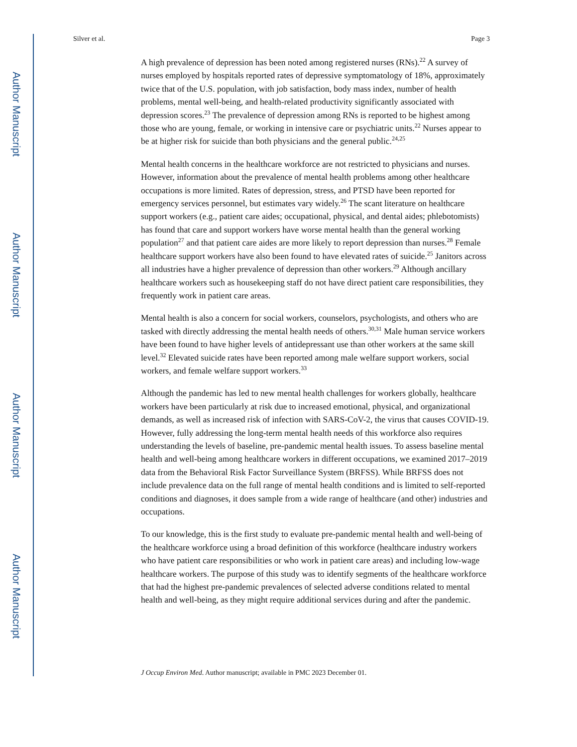Author Manuscript
Author Manuscript
Author Manuscript
Author Manuscript
Silver et al. Page 3
A high prevalence of depression has been noted among registered nurses (RNs).<sup>22</sup> A survey of nurses employed by hospitals reported rates of depressive symptomatology of 18%, approximately twice that of the U.S. population, with job satisfaction, body mass index, number of health problems, mental well-being, and health-related productivity significantly associated with depression scores.<sup>23</sup> The prevalence of depression among RNs is reported to be highest among those who are young, female, or working in intensive care or psychiatric units.<sup>22</sup> Nurses appear to be at higher risk for suicide than both physicians and the general public.<sup>24,25</sup>
Mental health concerns in the healthcare workforce are not restricted to physicians and nurses. However, information about the prevalence of mental health problems among other healthcare occupations is more limited. Rates of depression, stress, and PTSD have been reported for emergency services personnel, but estimates vary widely.<sup>26</sup> The scant literature on healthcare support workers (e.g., patient care aides; occupational, physical, and dental aides; phlebotomists) has found that care and support workers have worse mental health than the general working population<sup>27</sup> and that patient care aides are more likely to report depression than nurses.<sup>28</sup> Female healthcare support workers have also been found to have elevated rates of suicide.<sup>25</sup> Janitors across all industries have a higher prevalence of depression than other workers.<sup>29</sup> Although ancillary healthcare workers such as housekeeping staff do not have direct patient care responsibilities, they frequently work in patient care areas.
Mental health is also a concern for social workers, counselors, psychologists, and others who are tasked with directly addressing the mental health needs of others.<sup>30,31</sup> Male human service workers have been found to have higher levels of antidepressant use than other workers at the same skill level.<sup>32</sup> Elevated suicide rates have been reported among male welfare support workers, social workers, and female welfare support workers.<sup>33</sup>
Although the pandemic has led to new mental health challenges for workers globally, healthcare workers have been particularly at risk due to increased emotional, physical, and organizational demands, as well as increased risk of infection with SARS-CoV-2, the virus that causes COVID-19. However, fully addressing the long-term mental health needs of this workforce also requires understanding the levels of baseline, pre-pandemic mental health issues. To assess baseline mental health and well-being among healthcare workers in different occupations, we examined 2017–2019 data from the Behavioral Risk Factor Surveillance System (BRFSS). While BRFSS does not include prevalence data on the full range of mental health conditions and is limited to self-reported conditions and diagnoses, it does sample from a wide range of healthcare (and other) industries and occupations.
To our knowledge, this is the first study to evaluate pre-pandemic mental health and well-being of the healthcare workforce using a broad definition of this workforce (healthcare industry workers who have patient care responsibilities or who work in patient care areas) and including low-wage healthcare workers. The purpose of this study was to identify segments of the healthcare workforce that had the highest pre-pandemic prevalences of selected adverse conditions related to mental health and well-being, as they might require additional services during and after the pandemic.
J Occup Environ Med. Author manuscript; available in PMC 2023 December 01.